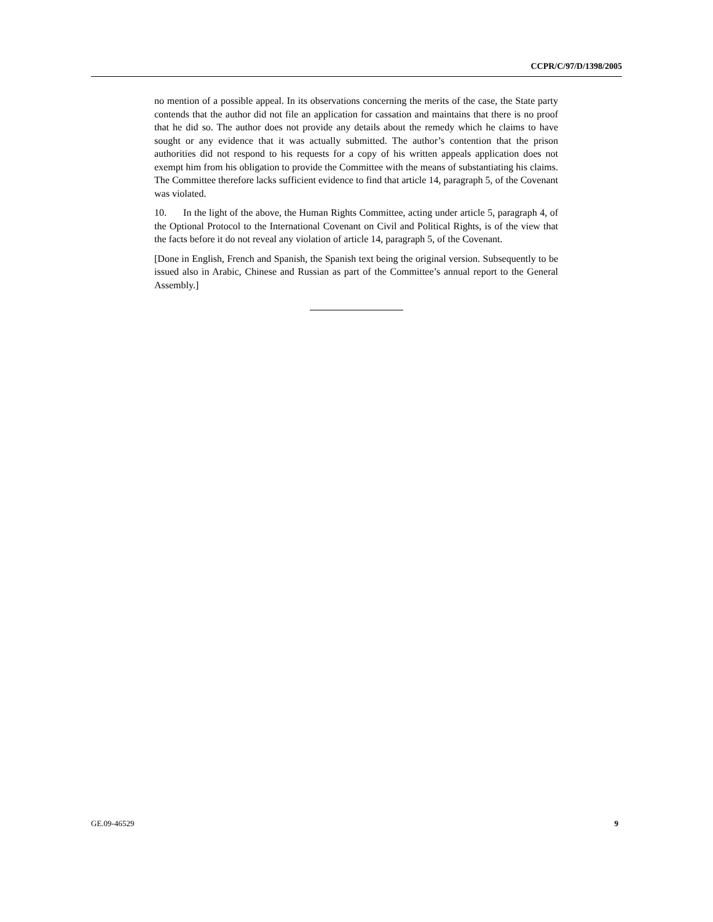CCPR/C/97/D/1398/2005
no mention of a possible appeal. In its observations concerning the merits of the case, the State party contends that the author did not file an application for cassation and maintains that there is no proof that he did so. The author does not provide any details about the remedy which he claims to have sought or any evidence that it was actually submitted. The author’s contention that the prison authorities did not respond to his requests for a copy of his written appeals application does not exempt him from his obligation to provide the Committee with the means of substantiating his claims. The Committee therefore lacks sufficient evidence to find that article 14, paragraph 5, of the Covenant was violated.
10. In the light of the above, the Human Rights Committee, acting under article 5, paragraph 4, of the Optional Protocol to the International Covenant on Civil and Political Rights, is of the view that the facts before it do not reveal any violation of article 14, paragraph 5, of the Covenant.
[Done in English, French and Spanish, the Spanish text being the original version. Subsequently to be issued also in Arabic, Chinese and Russian as part of the Committee’s annual report to the General Assembly.]
GE.09-46529 9